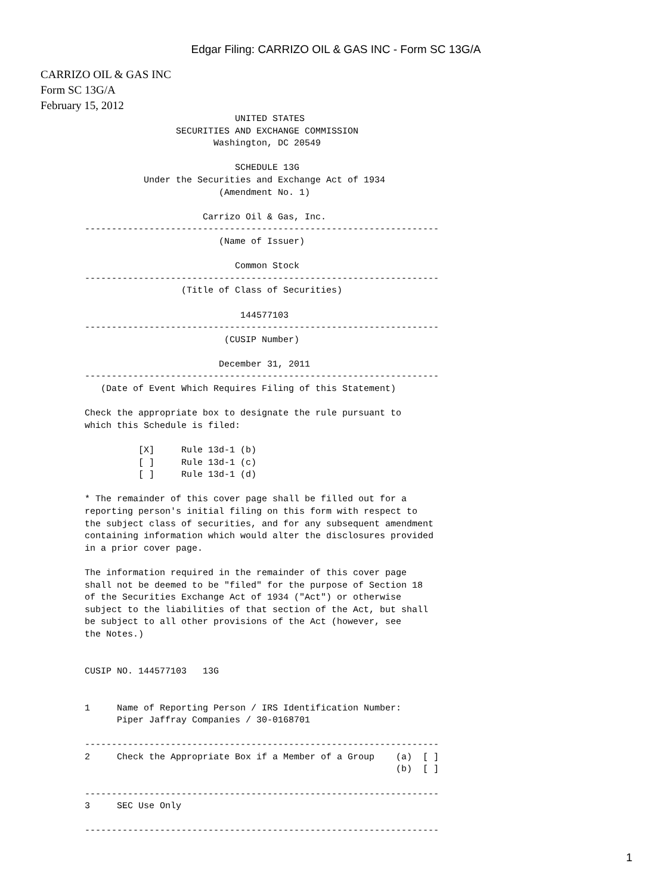Edgar Filing: CARRIZO OIL & GAS INC - Form SC 13G/A
CARRIZO OIL & GAS INC
Form SC 13G/A
February 15, 2012
                                  UNITED STATES
                       SECURITIES AND EXCHANGE COMMISSION
                              Washington, DC 20549

                                  SCHEDULE 13G
                 Under the Securities and Exchange Act of 1934
                               (Amendment No. 1)

                            Carrizo Oil & Gas, Inc.
      ------------------------------------------------------------------
                               (Name of Issuer)

                                  Common Stock
      ------------------------------------------------------------------
                        (Title of Class of Securities)

                                   144577103
      ------------------------------------------------------------------
                                (CUSIP Number)

                               December 31, 2011
      ------------------------------------------------------------------
         (Date of Event Which Requires Filing of this Statement)

      Check the appropriate box to designate the rule pursuant to
      which this Schedule is filed:

                [X]     Rule 13d-1 (b)
                [ ]     Rule 13d-1 (c)
                [ ]     Rule 13d-1 (d)

      * The remainder of this cover page shall be filled out for a
      reporting person's initial filing on this form with respect to
      the subject class of securities, and for any subsequent amendment
      containing information which would alter the disclosures provided
      in a prior cover page.

      The information required in the remainder of this cover page
      shall not be deemed to be "filed" for the purpose of Section 18
      of the Securities Exchange Act of 1934 ("Act") or otherwise
      subject to the liabilities of that section of the Act, but shall
      be subject to all other provisions of the Act (however, see
      the Notes.)


      CUSIP NO. 144577103   13G


      1     Name of Reporting Person / IRS Identification Number:
            Piper Jaffray Companies / 30-0168701

      ------------------------------------------------------------------
      2     Check the Appropriate Box if a Member of a Group    (a)  [ ]
                                                                (b)  [ ]

      ------------------------------------------------------------------
      3     SEC Use Only

      ------------------------------------------------------------------
1